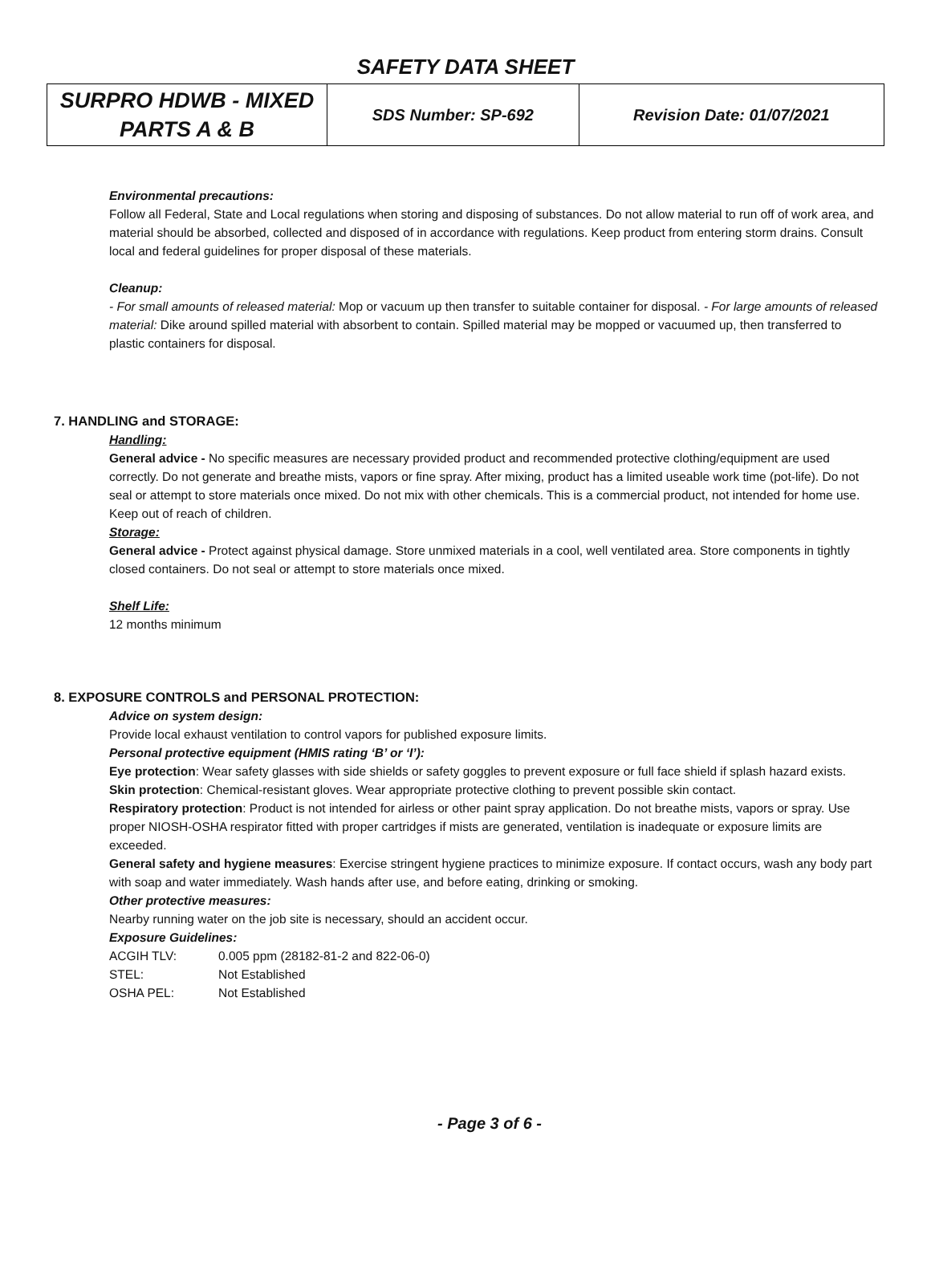SAFETY DATA SHEET
| SURPRO HDWB - MIXED PARTS A & B | SDS Number: SP-692 | Revision Date: 01/07/2021 |
Environmental precautions:
Follow all Federal, State and Local regulations when storing and disposing of substances. Do not allow material to run off of work area, and material should be absorbed, collected and disposed of in accordance with regulations. Keep product from entering storm drains. Consult local and federal guidelines for proper disposal of these materials.
Cleanup:
- For small amounts of released material: Mop or vacuum up then transfer to suitable container for disposal. - For large amounts of released material: Dike around spilled material with absorbent to contain. Spilled material may be mopped or vacuumed up, then transferred to plastic containers for disposal.
7. HANDLING and STORAGE:
Handling:
General advice - No specific measures are necessary provided product and recommended protective clothing/equipment are used correctly. Do not generate and breathe mists, vapors or fine spray. After mixing, product has a limited useable work time (pot-life). Do not seal or attempt to store materials once mixed. Do not mix with other chemicals. This is a commercial product, not intended for home use. Keep out of reach of children.
Storage:
General advice - Protect against physical damage. Store unmixed materials in a cool, well ventilated area. Store components in tightly closed containers. Do not seal or attempt to store materials once mixed.
Shelf Life:
12 months minimum
8. EXPOSURE CONTROLS and PERSONAL PROTECTION:
Advice on system design:
Provide local exhaust ventilation to control vapors for published exposure limits.
Personal protective equipment (HMIS rating ‘B’ or ‘I’):
Eye protection: Wear safety glasses with side shields or safety goggles to prevent exposure or full face shield if splash hazard exists.
Skin protection: Chemical-resistant gloves. Wear appropriate protective clothing to prevent possible skin contact.
Respiratory protection: Product is not intended for airless or other paint spray application. Do not breathe mists, vapors or spray. Use proper NIOSH-OSHA respirator fitted with proper cartridges if mists are generated, ventilation is inadequate or exposure limits are exceeded.
General safety and hygiene measures: Exercise stringent hygiene practices to minimize exposure. If contact occurs, wash any body part with soap and water immediately. Wash hands after use, and before eating, drinking or smoking.
Other protective measures:
Nearby running water on the job site is necessary, should an accident occur.
Exposure Guidelines:
| ACGIH TLV: | 0.005 ppm (28182-81-2 and 822-06-0) |
| STEL: | Not Established |
| OSHA PEL: | Not Established |
- Page 3 of 6 -